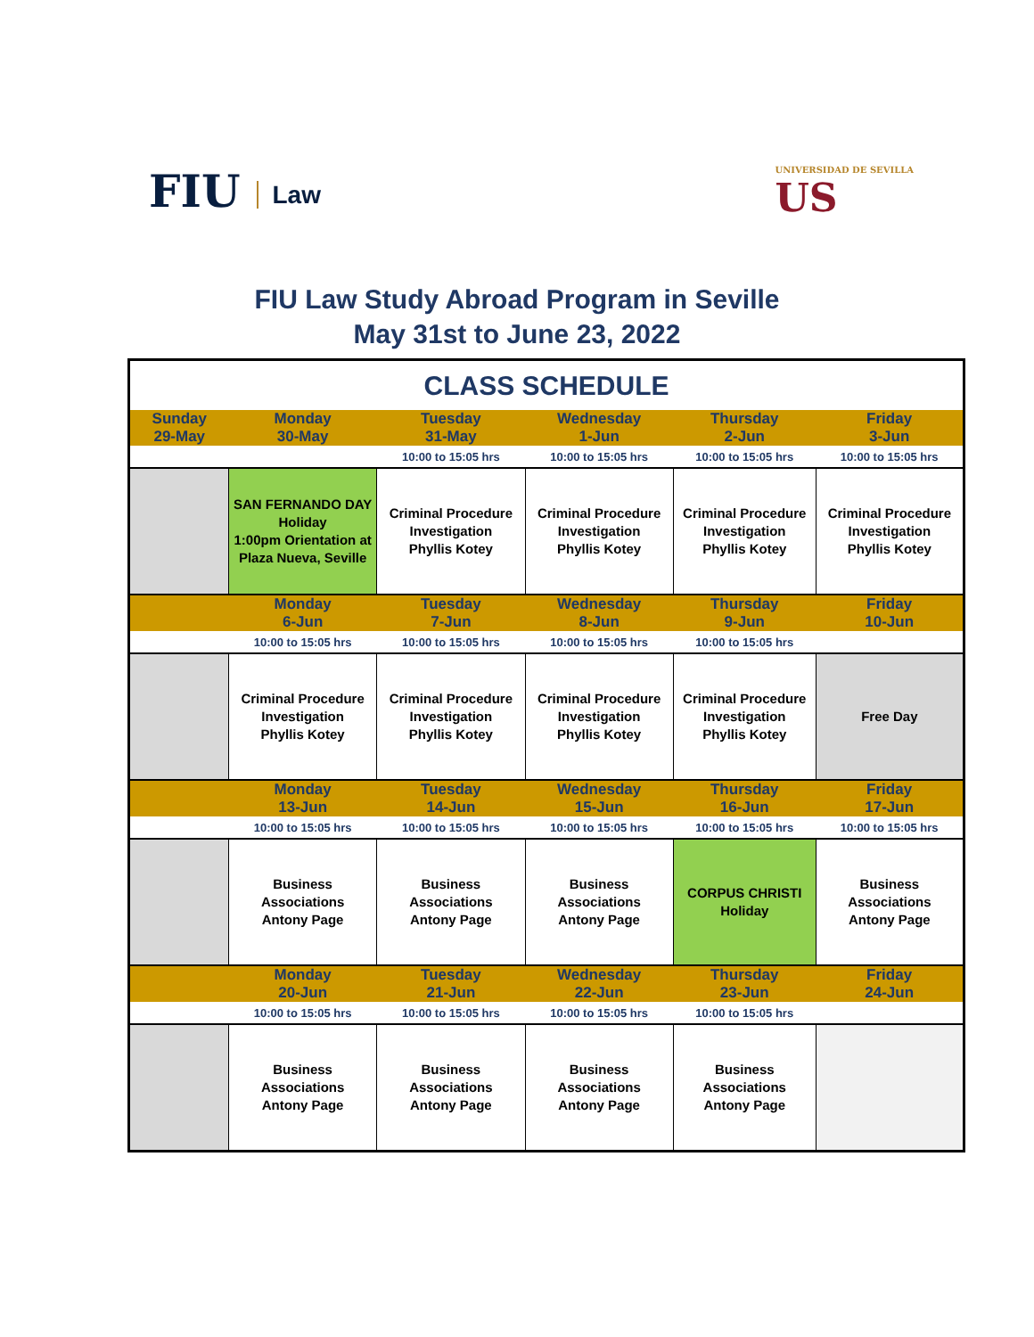FIU Law
UNIVERSIDAD DE SEVILLA
US
FIU Law Study Abroad Program in Seville
May 31st to June 23, 2022
| CLASS SCHEDULE | | | | | |
| --- | --- | --- | --- | --- | --- |
| Sunday | Monday | Tuesday | Wednesday | Thursday | Friday |
| 29-May | 30-May | 31-May | 1-Jun | 2-Jun | 3-Jun |
| | | 10:00 to 15:05 hrs | 10:00 to 15:05 hrs | 10:00 to 15:05 hrs | 10:00 to 15:05 hrs |
| | SAN FERNANDO DAY Holiday 1:00pm Orientation at Plaza Nueva, Seville | Criminal Procedure Investigation Phyllis Kotey | Criminal Procedure Investigation Phyllis Kotey | Criminal Procedure Investigation Phyllis Kotey | Criminal Procedure Investigation Phyllis Kotey |
| | Monday 6-Jun | Tuesday 7-Jun | Wednesday 8-Jun | Thursday 9-Jun | Friday 10-Jun |
| | 10:00 to 15:05 hrs | 10:00 to 15:05 hrs | 10:00 to 15:05 hrs | 10:00 to 15:05 hrs | |
| | Criminal Procedure Investigation Phyllis Kotey | Criminal Procedure Investigation Phyllis Kotey | Criminal Procedure Investigation Phyllis Kotey | Criminal Procedure Investigation Phyllis Kotey | Free Day |
| | Monday 13-Jun | Tuesday 14-Jun | Wednesday 15-Jun | Thursday 16-Jun | Friday 17-Jun |
| | 10:00 to 15:05 hrs | 10:00 to 15:05 hrs | 10:00 to 15:05 hrs | 10:00 to 15:05 hrs | 10:00 to 15:05 hrs |
| | Business Associations Antony Page | Business Associations Antony Page | Business Associations Antony Page | CORPUS CHRISTI Holiday | Business Associations Antony Page |
| | Monday 20-Jun | Tuesday 21-Jun | Wednesday 22-Jun | Thursday 23-Jun | Friday 24-Jun |
| | 10:00 to 15:05 hrs | 10:00 to 15:05 hrs | 10:00 to 15:05 hrs | 10:00 to 15:05 hrs | |
| | Business Associations Antony Page | Business Associations Antony Page | Business Associations Antony Page | Business Associations Antony Page | |